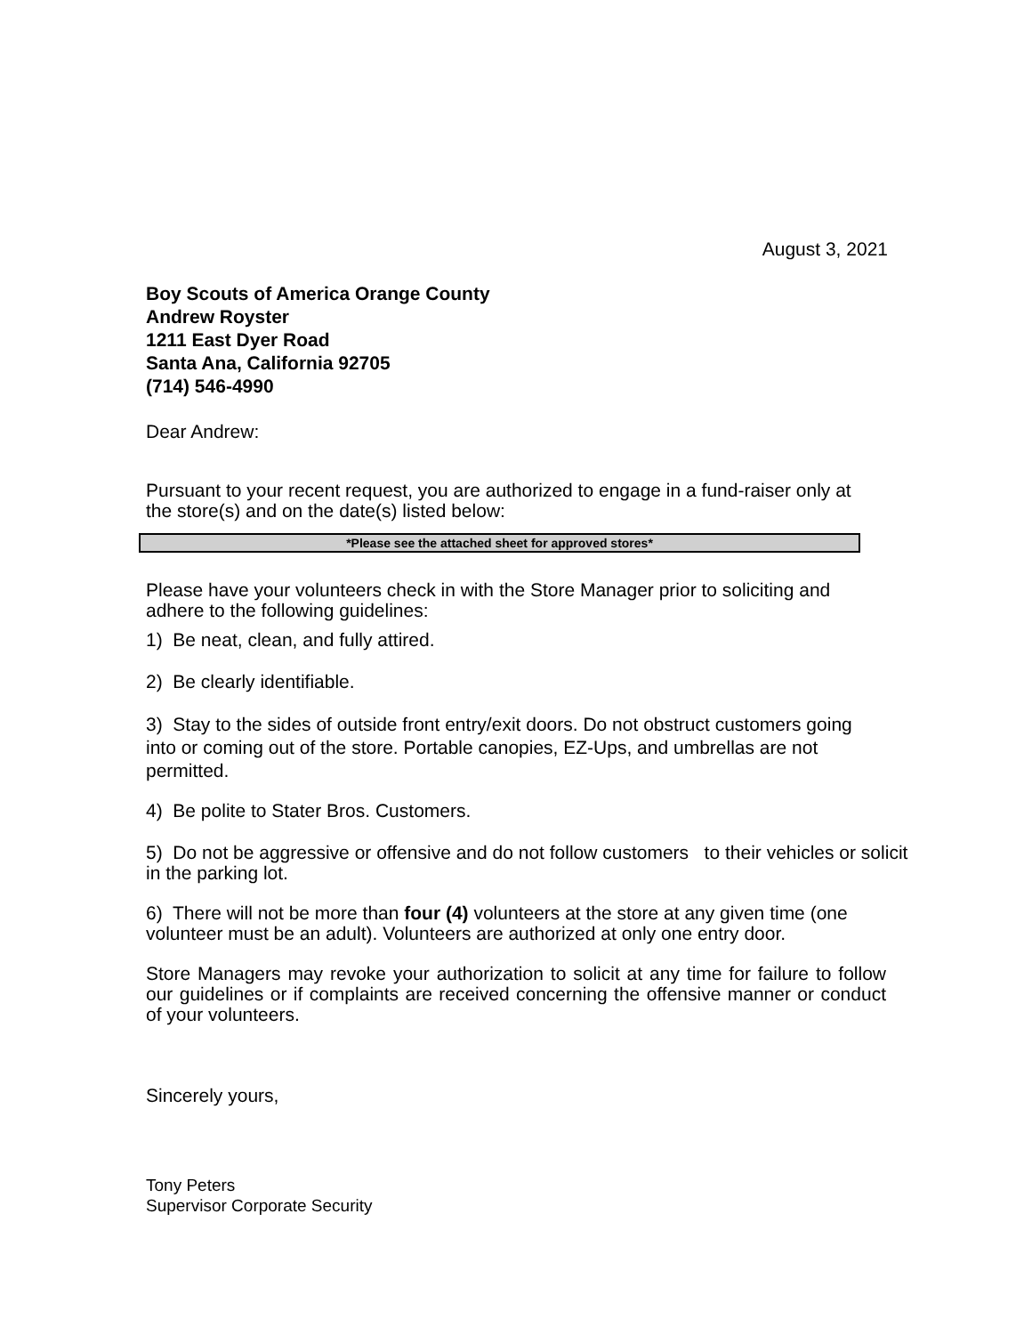August 3, 2021
Boy Scouts of America Orange County
Andrew Royster
1211 East Dyer Road
Santa Ana, California 92705
(714) 546-4990
Dear Andrew:
Pursuant to your recent request, you are authorized to engage in a fund-raiser only at the store(s) and on the date(s) listed below:
| *Please see the attached sheet for approved stores* |
Please have your volunteers check in with the Store Manager prior to soliciting and adhere to the following guidelines:
1) Be neat, clean, and fully attired.
2) Be clearly identifiable.
3) Stay to the sides of outside front entry/exit doors. Do not obstruct customers going into or coming out of the store. Portable canopies, EZ-Ups, and umbrellas are not permitted.
4) Be polite to Stater Bros. Customers.
5) Do not be aggressive or offensive and do not follow customers to their vehicles or solicit in the parking lot.
6) There will not be more than four (4) volunteers at the store at any given time (one volunteer must be an adult). Volunteers are authorized at only one entry door.
Store Managers may revoke your authorization to solicit at any time for failure to follow our guidelines or if complaints are received concerning the offensive manner or conduct of your volunteers.
Sincerely yours,
Tony Peters
Supervisor Corporate Security